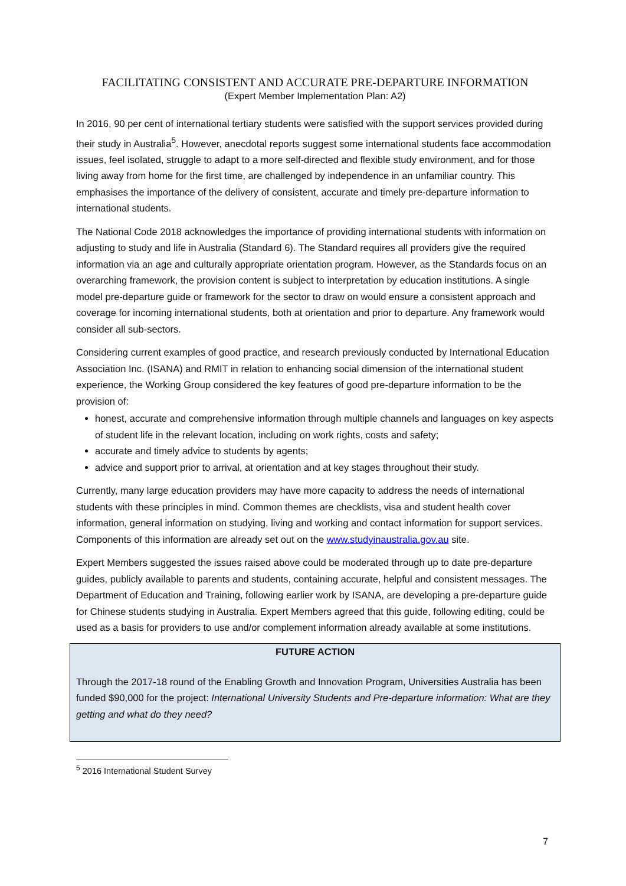FACILITATING CONSISTENT AND ACCURATE PRE-DEPARTURE INFORMATION
(Expert Member Implementation Plan: A2)
In 2016, 90 per cent of international tertiary students were satisfied with the support services provided during their study in Australia<sup>5</sup>. However, anecdotal reports suggest some international students face accommodation issues, feel isolated, struggle to adapt to a more self-directed and flexible study environment, and for those living away from home for the first time, are challenged by independence in an unfamiliar country. This emphasises the importance of the delivery of consistent, accurate and timely pre-departure information to international students.
The National Code 2018 acknowledges the importance of providing international students with information on adjusting to study and life in Australia (Standard 6). The Standard requires all providers give the required information via an age and culturally appropriate orientation program. However, as the Standards focus on an overarching framework, the provision content is subject to interpretation by education institutions. A single model pre-departure guide or framework for the sector to draw on would ensure a consistent approach and coverage for incoming international students, both at orientation and prior to departure. Any framework would consider all sub-sectors.
Considering current examples of good practice, and research previously conducted by International Education Association Inc. (ISANA) and RMIT in relation to enhancing social dimension of the international student experience, the Working Group considered the key features of good pre-departure information to be the provision of:
honest, accurate and comprehensive information through multiple channels and languages on key aspects of student life in the relevant location, including on work rights, costs and safety;
accurate and timely advice to students by agents;
advice and support prior to arrival, at orientation and at key stages throughout their study.
Currently, many large education providers may have more capacity to address the needs of international students with these principles in mind. Common themes are checklists, visa and student health cover information, general information on studying, living and working and contact information for support services. Components of this information are already set out on the www.studyinaustralia.gov.au site.
Expert Members suggested the issues raised above could be moderated through up to date pre-departure guides, publicly available to parents and students, containing accurate, helpful and consistent messages. The Department of Education and Training, following earlier work by ISANA, are developing a pre-departure guide for Chinese students studying in Australia. Expert Members agreed that this guide, following editing, could be used as a basis for providers to use and/or complement information already available at some institutions.
FUTURE ACTION
Through the 2017-18 round of the Enabling Growth and Innovation Program, Universities Australia has been funded $90,000 for the project: International University Students and Pre-departure information: What are they getting and what do they need?
<sup>5</sup> 2016 International Student Survey
7